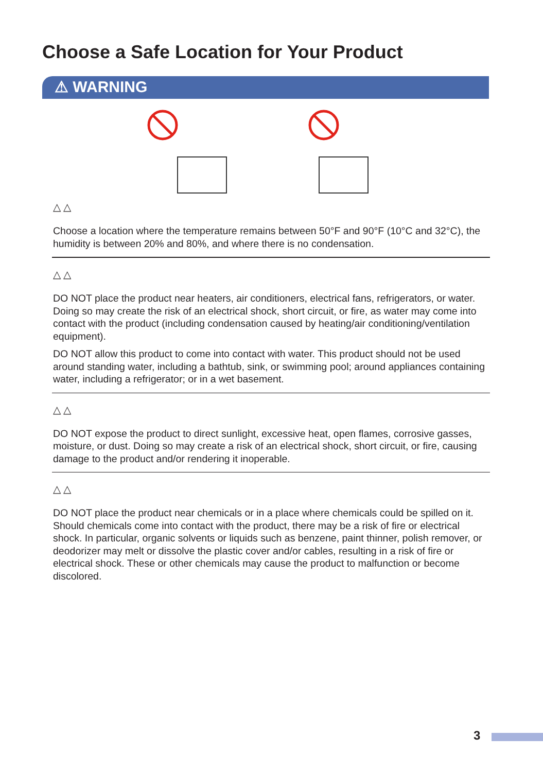Choose a Safe Location for Your Product
⚠ WARNING
△ △
Choose a location where the temperature remains between 50°F and 90°F (10°C and 32°C), the humidity is between 20% and 80%, and where there is no condensation.
△ △
DO NOT place the product near heaters, air conditioners, electrical fans, refrigerators, or water. Doing so may create the risk of an electrical shock, short circuit, or fire, as water may come into contact with the product (including condensation caused by heating/air conditioning/ventilation equipment).
DO NOT allow this product to come into contact with water. This product should not be used around standing water, including a bathtub, sink, or swimming pool; around appliances containing water, including a refrigerator; or in a wet basement.
△ △
DO NOT expose the product to direct sunlight, excessive heat, open flames, corrosive gasses, moisture, or dust. Doing so may create a risk of an electrical shock, short circuit, or fire, causing damage to the product and/or rendering it inoperable.
△ △
DO NOT place the product near chemicals or in a place where chemicals could be spilled on it. Should chemicals come into contact with the product, there may be a risk of fire or electrical shock. In particular, organic solvents or liquids such as benzene, paint thinner, polish remover, or deodorizer may melt or dissolve the plastic cover and/or cables, resulting in a risk of fire or electrical shock. These or other chemicals may cause the product to malfunction or become discolored.
3